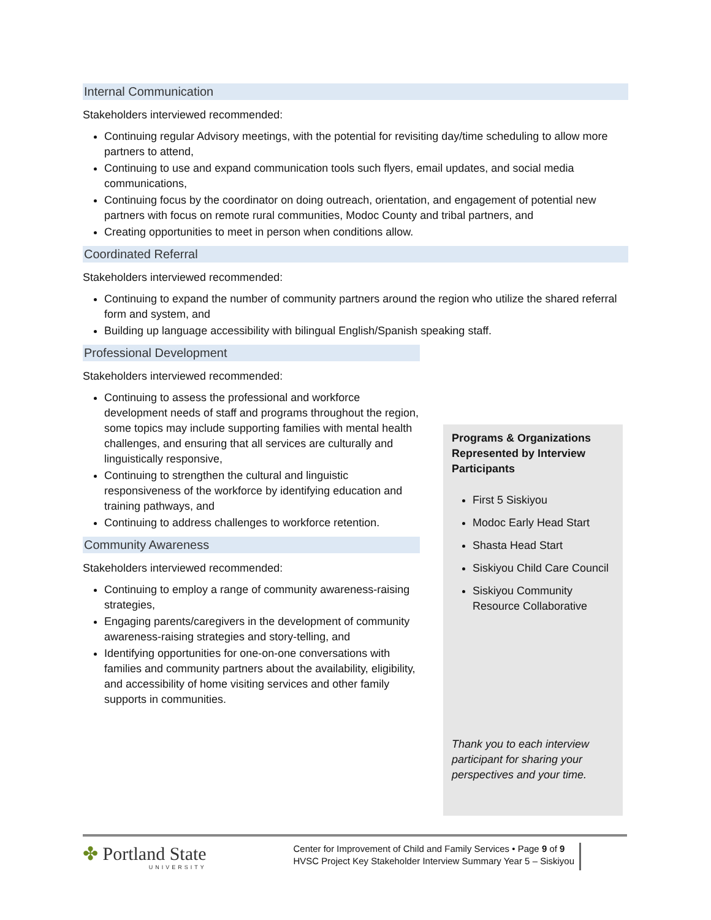Internal Communication
Stakeholders interviewed recommended:
Continuing regular Advisory meetings, with the potential for revisiting day/time scheduling to allow more partners to attend,
Continuing to use and expand communication tools such flyers, email updates, and social media communications,
Continuing focus by the coordinator on doing outreach, orientation, and engagement of potential new partners with focus on remote rural communities, Modoc County and tribal partners, and
Creating opportunities to meet in person when conditions allow.
Coordinated Referral
Stakeholders interviewed recommended:
Continuing to expand the number of community partners around the region who utilize the shared referral form and system, and
Building up language accessibility with bilingual English/Spanish speaking staff.
Professional Development
Stakeholders interviewed recommended:
Continuing to assess the professional and workforce development needs of staff and programs throughout the region, some topics may include supporting families with mental health challenges, and ensuring that all services are culturally and linguistically responsive,
Continuing to strengthen the cultural and linguistic responsiveness of the workforce by identifying education and training pathways, and
Continuing to address challenges to workforce retention.
Community Awareness
Stakeholders interviewed recommended:
Continuing to employ a range of community awareness-raising strategies,
Engaging parents/caregivers in the development of community awareness-raising strategies and story-telling, and
Identifying opportunities for one-on-one conversations with families and community partners about the availability, eligibility, and accessibility of home visiting services and other family supports in communities.
Programs & Organizations Represented by Interview Participants
First 5 Siskiyou
Modoc Early Head Start
Shasta Head Start
Siskiyou Child Care Council
Siskiyou Community Resource Collaborative
Thank you to each interview participant for sharing your perspectives and your time.
✤ Portland State
UNIVERSITY
Center for Improvement of Child and Family Services • Page 9 of 9
HVSC Project Key Stakeholder Interview Summary Year 5 – Siskiyou